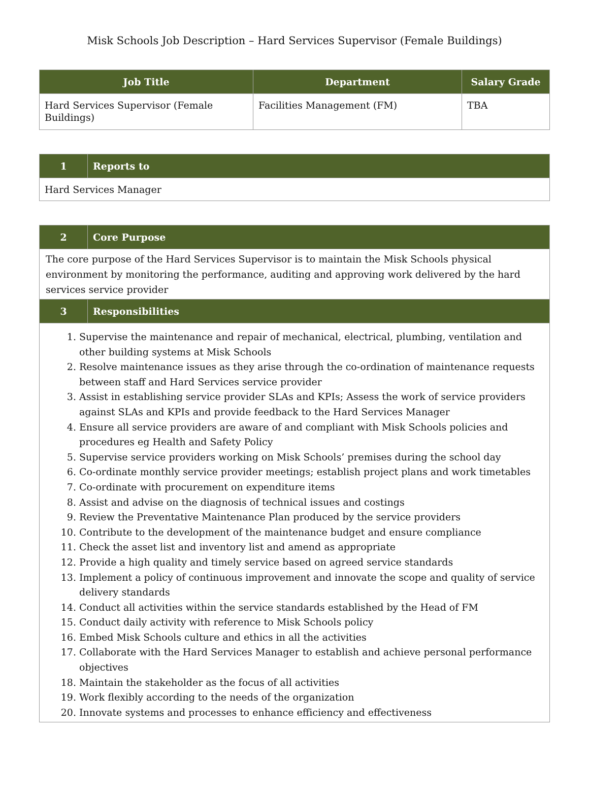Misk Schools Job Description – Hard Services Supervisor (Female Buildings)
| Job Title | Department | Salary Grade |
| --- | --- | --- |
| Hard Services Supervisor (Female Buildings) | Facilities Management (FM) | TBA |
| 1 | Reports to |
| --- | --- |
| Hard Services Manager | |
| 2 | Core Purpose |
| --- | --- |
| The core purpose of the Hard Services Supervisor is to maintain the Misk Schools physical environment by monitoring the performance, auditing and approving work delivered by the hard services service provider | |
| 3 | Responsibilities |
| 1. Supervise the maintenance and repair of mechanical, electrical, plumbing, ventilation and other building systems at Misk Schools 2. Resolve maintenance issues as they arise through the co-ordination of maintenance requests between staff and Hard Services service provider 3. Assist in establishing service provider SLAs and KPIs; Assess the work of service providers against SLAs and KPIs and provide feedback to the Hard Services Manager 4. Ensure all service providers are aware of and compliant with Misk Schools policies and procedures eg Health and Safety Policy 5. Supervise service providers working on Misk Schools’ premises during the school day 6. Co-ordinate monthly service provider meetings; establish project plans and work timetables 7. Co-ordinate with procurement on expenditure items 8. Assist and advise on the diagnosis of technical issues and costings 9. Review the Preventative Maintenance Plan produced by the service providers 10. Contribute to the development of the maintenance budget and ensure compliance 11. Check the asset list and inventory list and amend as appropriate 12. Provide a high quality and timely service based on agreed service standards 13. Implement a policy of continuous improvement and innovate the scope and quality of service delivery standards 14. Conduct all activities within the service standards established by the Head of FM 15. Conduct daily activity with reference to Misk Schools policy 16. Embed Misk Schools culture and ethics in all the activities 17. Collaborate with the Hard Services Manager to establish and achieve personal performance objectives 18. Maintain the stakeholder as the focus of all activities 19. Work flexibly according to the needs of the organization 20. Innovate systems and processes to enhance efficiency and effectiveness | |